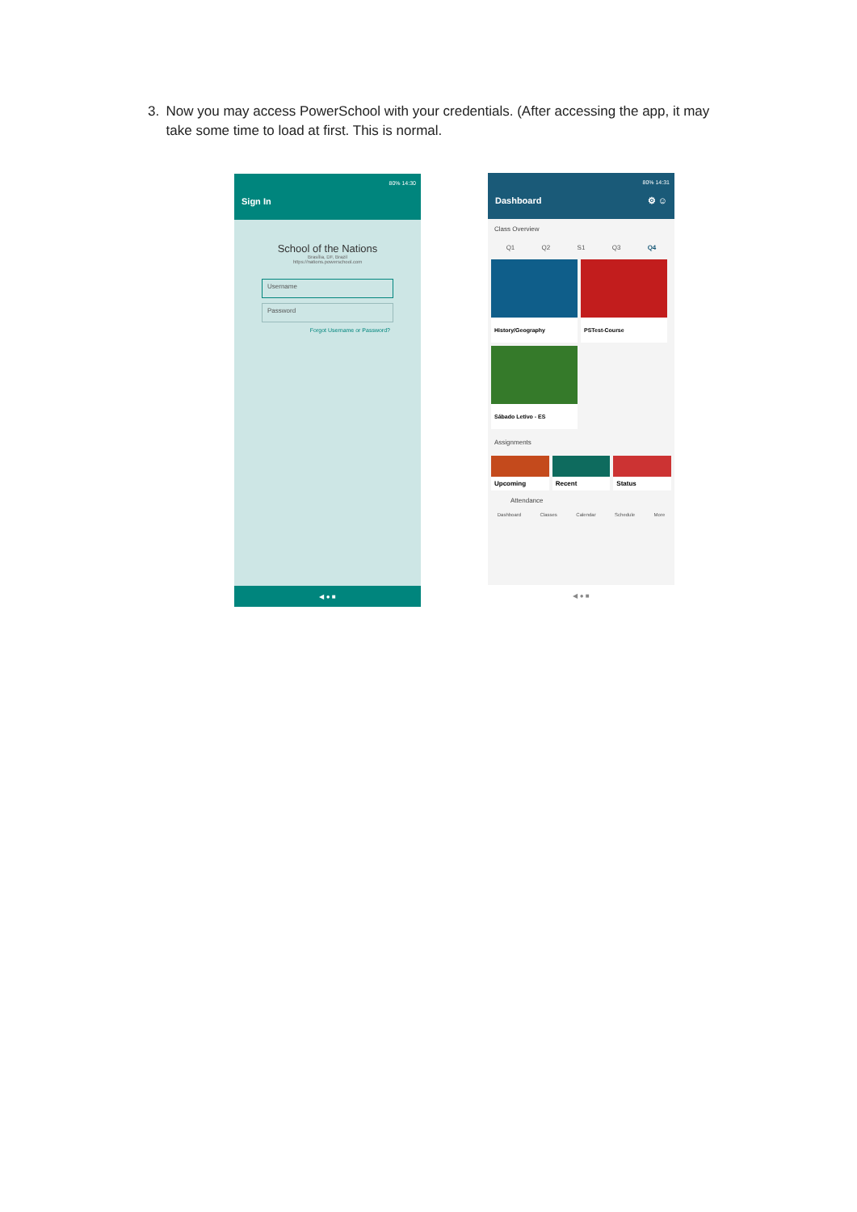3. Now you may access PowerSchool with your credentials. (After accessing the app, it may take some time to load at first. This is normal.
80% 14:30
Sign In
School of the Nations
Brasília, DF, Brazil
https://nations.powerschool.com
Username
Password
Forgot Username or Password?
◀ ● ■
80% 14:31
Dashboard ⚙ ☺
Class Overview
Q1 Q2 S1 Q3 Q4
History/Geography
PSTest-Course
Sábado Letivo - ES
Assignments
Upcoming Recent Status
Attendance
Dashboard Classes Calendar Schedule More
◀ ● ■